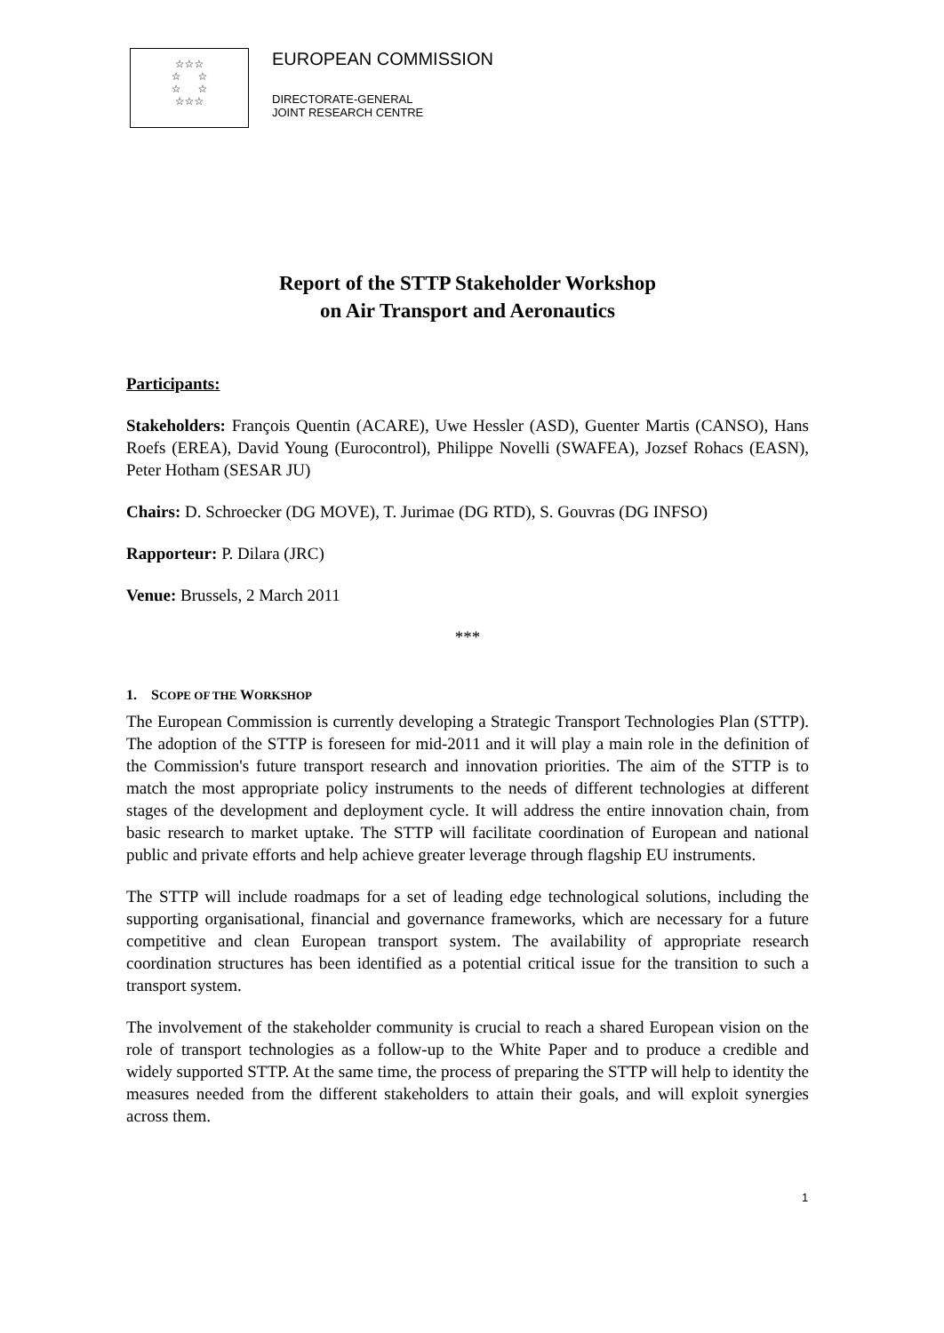☆☆☆
☆ ☆
☆ ☆
☆☆☆
EUROPEAN COMMISSION
DIRECTORATE-GENERAL
JOINT RESEARCH CENTRE
Report of the STTP Stakeholder Workshop
on Air Transport and Aeronautics
Participants:
Stakeholders: François Quentin (ACARE), Uwe Hessler (ASD), Guenter Martis (CANSO), Hans Roefs (EREA), David Young (Eurocontrol), Philippe Novelli (SWAFEA), Jozsef Rohacs (EASN), Peter Hotham (SESAR JU)
Chairs: D. Schroecker (DG MOVE), T. Jurimae (DG RTD), S. Gouvras (DG INFSO)
Rapporteur: P. Dilara (JRC)
Venue: Brussels, 2 March 2011
***
1. SCOPE OF THE WORKSHOP
The European Commission is currently developing a Strategic Transport Technologies Plan (STTP). The adoption of the STTP is foreseen for mid-2011 and it will play a main role in the definition of the Commission's future transport research and innovation priorities. The aim of the STTP is to match the most appropriate policy instruments to the needs of different technologies at different stages of the development and deployment cycle. It will address the entire innovation chain, from basic research to market uptake. The STTP will facilitate coordination of European and national public and private efforts and help achieve greater leverage through flagship EU instruments.
The STTP will include roadmaps for a set of leading edge technological solutions, including the supporting organisational, financial and governance frameworks, which are necessary for a future competitive and clean European transport system. The availability of appropriate research coordination structures has been identified as a potential critical issue for the transition to such a transport system.
The involvement of the stakeholder community is crucial to reach a shared European vision on the role of transport technologies as a follow-up to the White Paper and to produce a credible and widely supported STTP. At the same time, the process of preparing the STTP will help to identity the measures needed from the different stakeholders to attain their goals, and will exploit synergies across them.
1